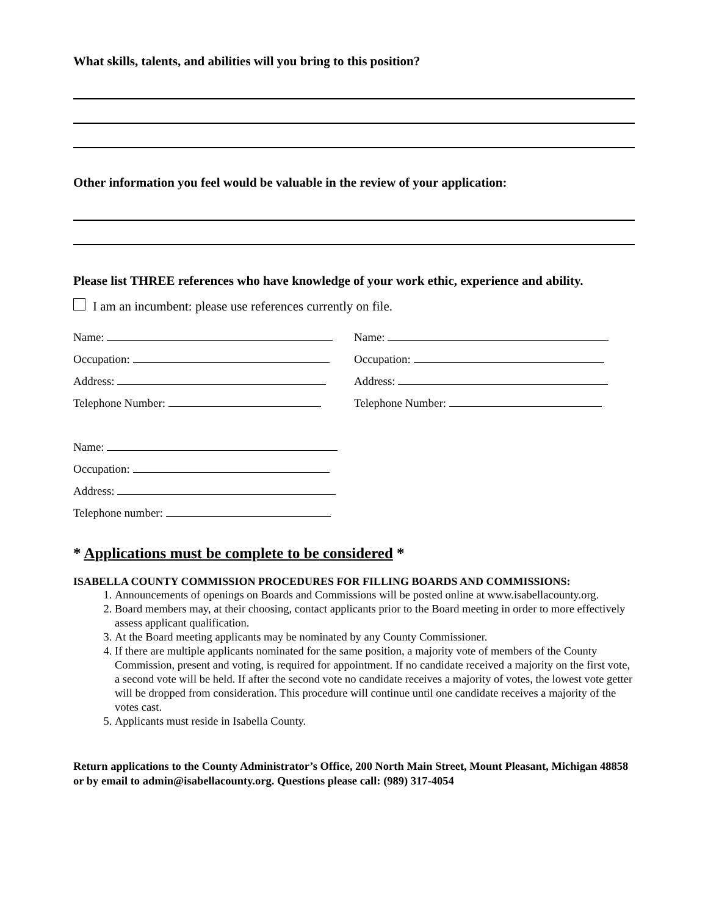What skills, talents, and abilities will you bring to this position?
Other information you feel would be valuable in the review of your application:
Please list THREE references who have knowledge of your work ethic, experience and ability.
I am an incumbent: please use references currently on file.
Name:
Occupation:
Address:
Telephone Number:
Name:
Occupation:
Address:
Telephone Number:
Name:
Occupation:
Address:
Telephone number:
* Applications must be complete to be considered *
ISABELLA COUNTY COMMISSION PROCEDURES FOR FILLING BOARDS AND COMMISSIONS:
1. Announcements of openings on Boards and Commissions will be posted online at www.isabellacounty.org.
2. Board members may, at their choosing, contact applicants prior to the Board meeting in order to more effectively assess applicant qualification.
3. At the Board meeting applicants may be nominated by any County Commissioner.
4. If there are multiple applicants nominated for the same position, a majority vote of members of the County Commission, present and voting, is required for appointment. If no candidate received a majority on the first vote, a second vote will be held. If after the second vote no candidate receives a majority of votes, the lowest vote getter will be dropped from consideration. This procedure will continue until one candidate receives a majority of the votes cast.
5. Applicants must reside in Isabella County.
Return applications to the County Administrator’s Office, 200 North Main Street, Mount Pleasant, Michigan 48858 or by email to admin@isabellacounty.org. Questions please call: (989) 317-4054